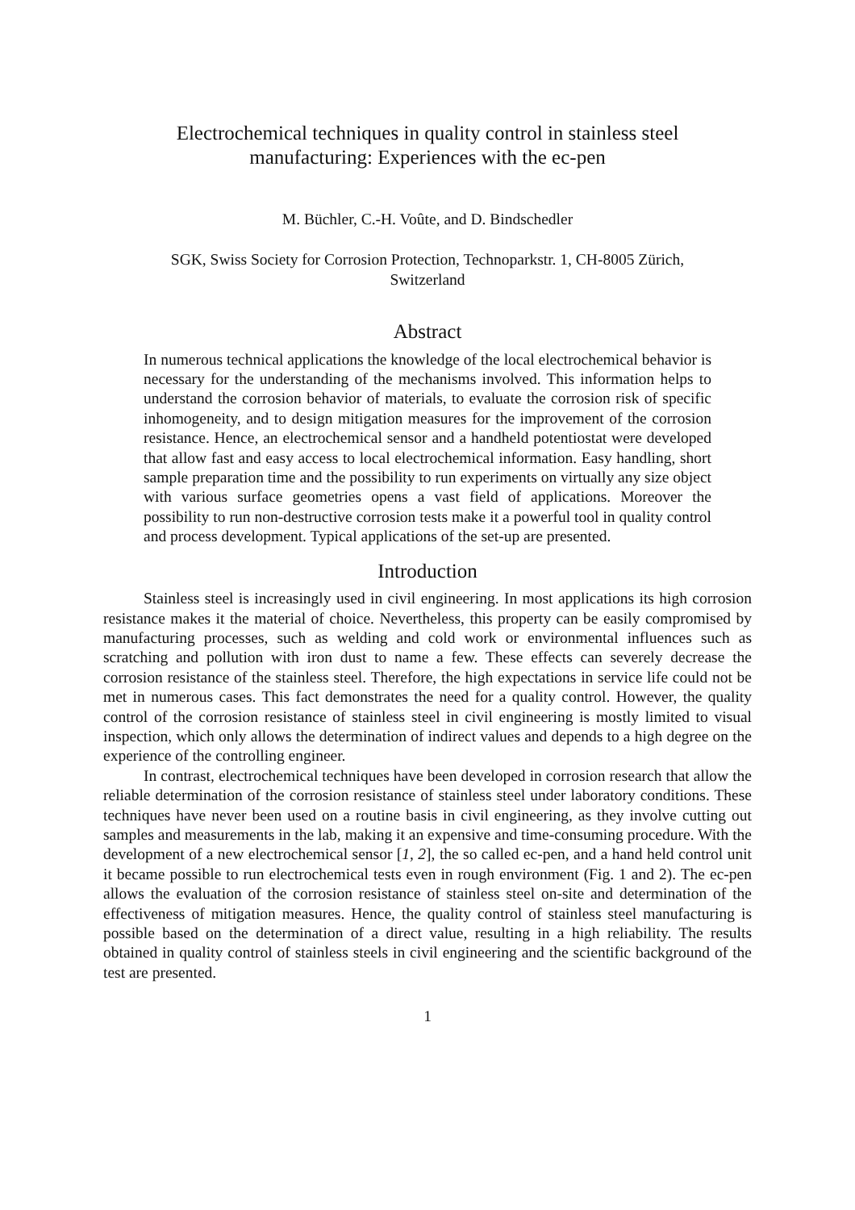Electrochemical techniques in quality control in stainless steel manufacturing: Experiences with the ec-pen
M. Büchler, C.-H. Voûte, and D. Bindschedler
SGK, Swiss Society for Corrosion Protection, Technoparkstr. 1, CH-8005 Zürich, Switzerland
Abstract
In numerous technical applications the knowledge of the local electrochemical behavior is necessary for the understanding of the mechanisms involved. This information helps to understand the corrosion behavior of materials, to evaluate the corrosion risk of specific inhomogeneity, and to design mitigation measures for the improvement of the corrosion resistance. Hence, an electrochemical sensor and a handheld potentiostat were developed that allow fast and easy access to local electrochemical information. Easy handling, short sample preparation time and the possibility to run experiments on virtually any size object with various surface geometries opens a vast field of applications. Moreover the possibility to run non-destructive corrosion tests make it a powerful tool in quality control and process development. Typical applications of the set-up are presented.
Introduction
Stainless steel is increasingly used in civil engineering. In most applications its high corrosion resistance makes it the material of choice. Nevertheless, this property can be easily compromised by manufacturing processes, such as welding and cold work or environmental influences such as scratching and pollution with iron dust to name a few. These effects can severely decrease the corrosion resistance of the stainless steel. Therefore, the high expectations in service life could not be met in numerous cases. This fact demonstrates the need for a quality control. However, the quality control of the corrosion resistance of stainless steel in civil engineering is mostly limited to visual inspection, which only allows the determination of indirect values and depends to a high degree on the experience of the controlling engineer.
In contrast, electrochemical techniques have been developed in corrosion research that allow the reliable determination of the corrosion resistance of stainless steel under laboratory conditions. These techniques have never been used on a routine basis in civil engineering, as they involve cutting out samples and measurements in the lab, making it an expensive and time-consuming procedure. With the development of a new electrochemical sensor [1, 2], the so called ec-pen, and a hand held control unit it became possible to run electrochemical tests even in rough environment (Fig. 1 and 2). The ec-pen allows the evaluation of the corrosion resistance of stainless steel on-site and determination of the effectiveness of mitigation measures. Hence, the quality control of stainless steel manufacturing is possible based on the determination of a direct value, resulting in a high reliability. The results obtained in quality control of stainless steels in civil engineering and the scientific background of the test are presented.
1